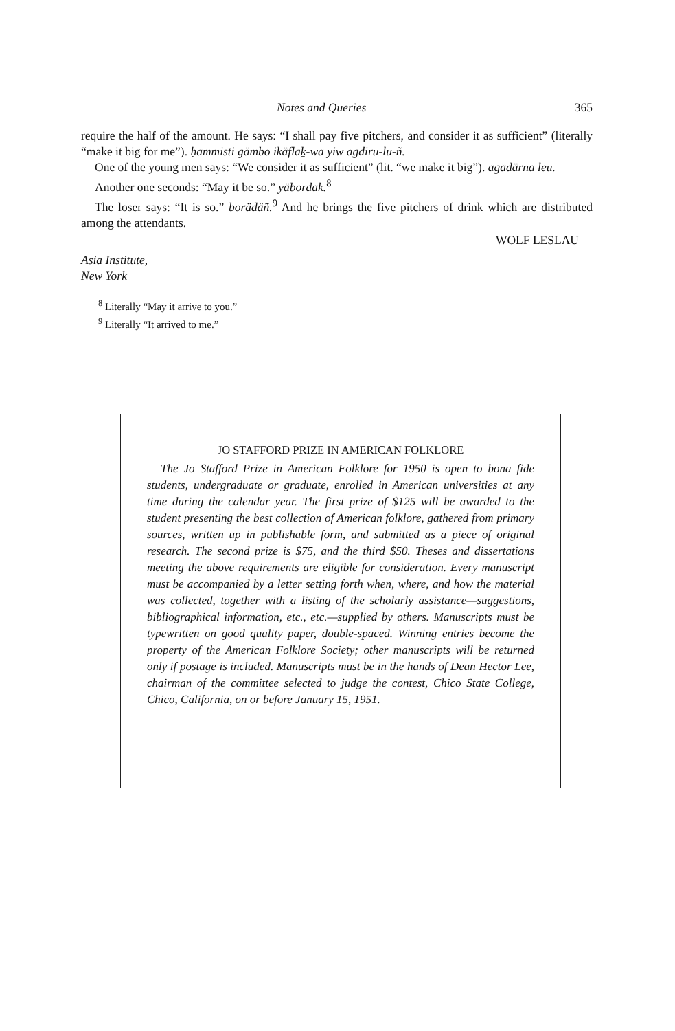Notes and Queries 365
require the half of the amount. He says: “I shall pay five pitchers, and consider it as sufficient” (literally “make it big for me”). ḥammisti gämbo ikäflaḵ-wa yiw agdiru-lu-ñ.
One of the young men says: “We consider it as sufficient” (lit. “we make it big”). agädärna leu.
Another one seconds: “May it be so.” yäbordaḵ.<sup>8</sup>
The loser says: “It is so.” borädäñ.<sup>9</sup> And he brings the five pitchers of drink which are distributed among the attendants.
WOLF LESLAU
Asia Institute,
New York
<sup>8</sup> Literally “May it arrive to you.”
<sup>9</sup> Literally “It arrived to me.”
JO STAFFORD PRIZE IN AMERICAN FOLKLORE
The Jo Stafford Prize in American Folklore for 1950 is open to bona fide students, undergraduate or graduate, enrolled in American universities at any time during the calendar year. The first prize of $125 will be awarded to the student presenting the best collection of American folklore, gathered from primary sources, written up in publishable form, and submitted as a piece of original research. The second prize is $75, and the third $50. Theses and dissertations meeting the above requirements are eligible for consideration. Every manuscript must be accompanied by a letter setting forth when, where, and how the material was collected, together with a listing of the scholarly assistance—suggestions, bibliographical information, etc., etc.—supplied by others. Manuscripts must be typewritten on good quality paper, double-spaced. Winning entries become the property of the American Folklore Society; other manuscripts will be returned only if postage is included. Manuscripts must be in the hands of Dean Hector Lee, chairman of the committee selected to judge the contest, Chico State College, Chico, California, on or before January 15, 1951.